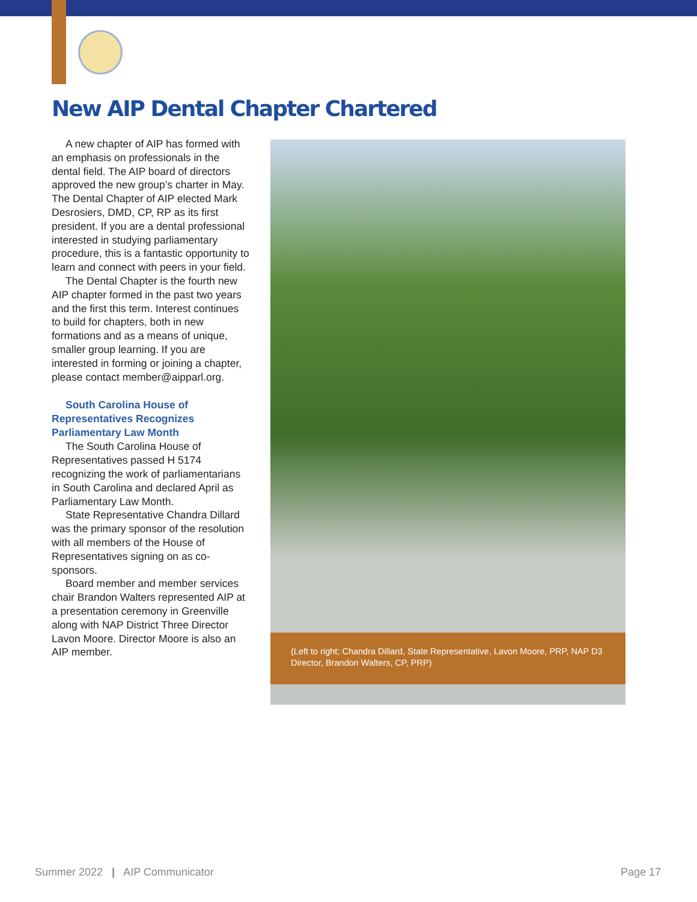New AIP Dental Chapter Chartered
A new chapter of AIP has formed with an emphasis on professionals in the dental field. The AIP board of directors approved the new group’s charter in May. The Dental Chapter of AIP elected Mark Desrosiers, DMD, CP, RP as its first president. If you are a dental professional interested in studying parliamentary procedure, this is a fantastic opportunity to learn and connect with peers in your field.
The Dental Chapter is the fourth new AIP chapter formed in the past two years and the first this term. Interest continues to build for chapters, both in new formations and as a means of unique, smaller group learning. If you are interested in forming or joining a chapter, please contact member@aipparl.org.
South Carolina House of Representatives Recognizes Parliamentary Law Month
The South Carolina House of Representatives passed H 5174 recognizing the work of parliamentarians in South Carolina and declared April as Parliamentary Law Month.
State Representative Chandra Dillard was the primary sponsor of the resolution with all members of the House of Representatives signing on as co-sponsors.
Board member and member services chair Brandon Walters represented AIP at a presentation ceremony in Greenville along with NAP District Three Director Lavon Moore. Director Moore is also an AIP member.
(Left to right; Chandra Dillard, State Representative, Lavon Moore, PRP, NAP D3 Director, Brandon Walters, CP, PRP)
Summer 2022 | AIP Communicator Page 17